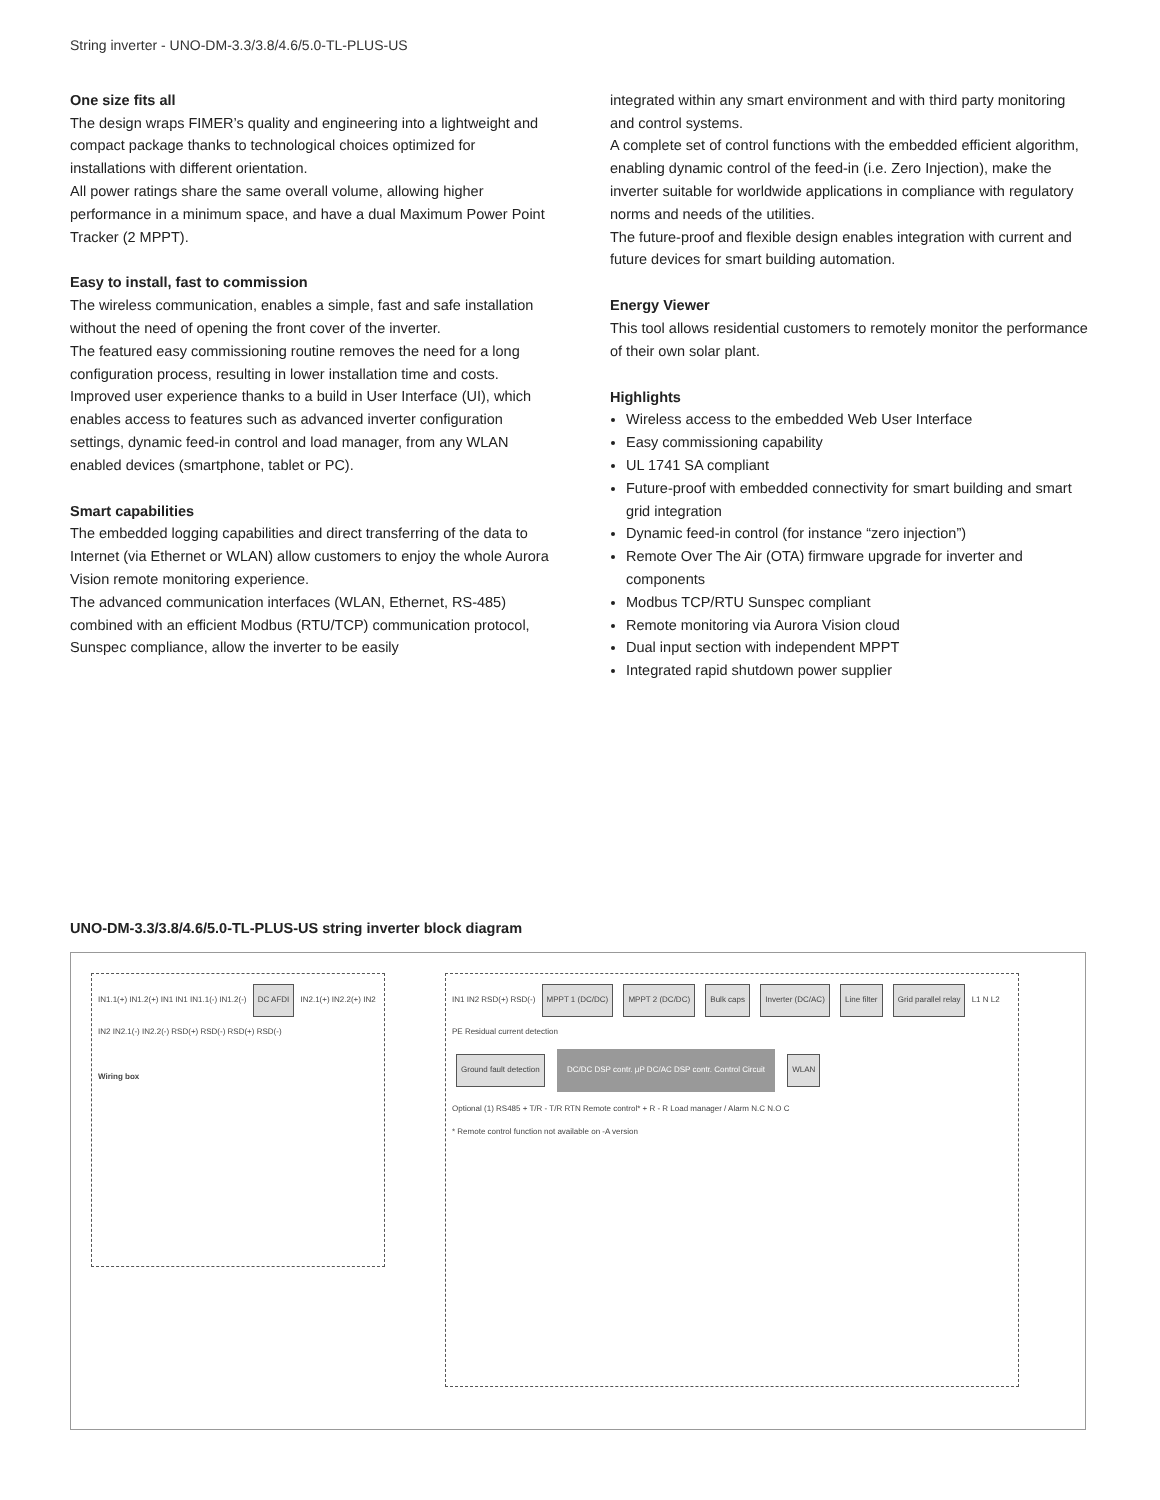String inverter - UNO-DM-3.3/3.8/4.6/5.0-TL-PLUS-US
One size fits all
The design wraps FIMER’s quality and engineering into a lightweight and compact package thanks to technological choices optimized for installations with different orientation.
All power ratings share the same overall volume, allowing higher performance in a minimum space, and have a dual Maximum Power Point Tracker (2 MPPT).
Easy to install, fast to commission
The wireless communication, enables a simple, fast and safe installation without the need of opening the front cover of the inverter.
The featured easy commissioning routine removes the need for a long configuration process, resulting in lower installation time and costs.
Improved user experience thanks to a build in User Interface (UI), which enables access to features such as advanced inverter configuration settings, dynamic feed-in control and load manager, from any WLAN enabled devices (smartphone, tablet or PC).
Smart capabilities
The embedded logging capabilities and direct transferring of the data to Internet (via Ethernet or WLAN) allow customers to enjoy the whole Aurora Vision remote monitoring experience.
The advanced communication interfaces (WLAN, Ethernet, RS-485) combined with an efficient Modbus (RTU/TCP) communication protocol, Sunspec compliance, allow the inverter to be easily
integrated within any smart environment and with third party monitoring and control systems.
A complete set of control functions with the embedded efficient algorithm, enabling dynamic control of the feed-in (i.e. Zero Injection), make the inverter suitable for worldwide applications in compliance with regulatory norms and needs of the utilities.
The future-proof and flexible design enables integration with current and future devices for smart building automation.
Energy Viewer
This tool allows residential customers to remotely monitor the performance of their own solar plant.
Highlights
Wireless access to the embedded Web User Interface
Easy commissioning capability
UL 1741 SA compliant
Future-proof with embedded connectivity for smart building and smart grid integration
Dynamic feed-in control (for instance “zero injection”)
Remote Over The Air (OTA) firmware upgrade for inverter and components
Modbus TCP/RTU Sunspec compliant
Remote monitoring via Aurora Vision cloud
Dual input section with independent MPPT
Integrated rapid shutdown power supplier
UNO-DM-3.3/3.8/4.6/5.0-TL-PLUS-US string inverter block diagram
IN1.1(+) IN1.2(+) IN1 IN1 IN1.1(-) IN1.2(-) DC AFDI IN2.1(+) IN2.2(+) IN2 IN2 IN2.1(-) IN2.2(-) RSD(+) RSD(-) RSD(+) RSD(-)
Wiring box
IN1 IN2 RSD(+) RSD(-) MPPT 1 (DC/DC) MPPT 2 (DC/DC) Bulk caps Inverter (DC/AC) Line filter Grid parallel relay L1 N L2 PE Residual current detection
Ground fault detection DC/DC DSP contr. μP DC/AC DSP contr. Control Circuit WLAN
Optional (1) RS485 + T/R - T/R RTN Remote control* + R - R Load manager / Alarm N.C N.O C
* Remote control function not available on -A version